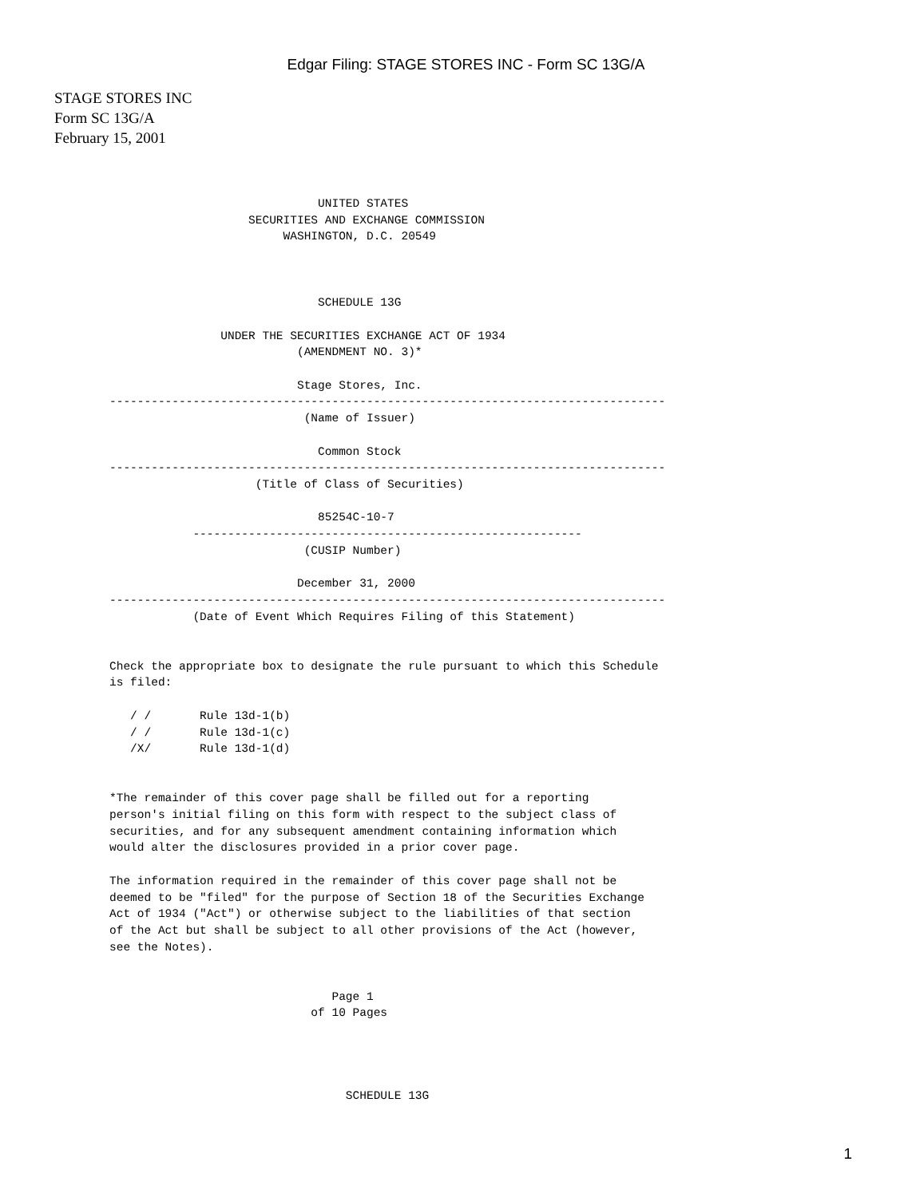Edgar Filing: STAGE STORES INC - Form SC 13G/A
STAGE STORES INC
Form SC 13G/A
February 15, 2001
                              UNITED STATES
                    SECURITIES AND EXCHANGE COMMISSION
                         WASHINGTON, D.C. 20549



                              SCHEDULE 13G

                UNDER THE SECURITIES EXCHANGE ACT OF 1934
                           (AMENDMENT NO. 3)*

                           Stage Stores, Inc.
--------------------------------------------------------------------------------
                            (Name of Issuer)

                              Common Stock
--------------------------------------------------------------------------------
                     (Title of Class of Securities)

                              85254C-10-7
            --------------------------------------------------------
                            (CUSIP Number)

                           December 31, 2000
--------------------------------------------------------------------------------
            (Date of Event Which Requires Filing of this Statement)


Check the appropriate box to designate the rule pursuant to which this Schedule
is filed:

   / /       Rule 13d-1(b)
   / /       Rule 13d-1(c)
   /X/       Rule 13d-1(d)


*The remainder of this cover page shall be filled out for a reporting
person's initial filing on this form with respect to the subject class of
securities, and for any subsequent amendment containing information which
would alter the disclosures provided in a prior cover page.

The information required in the remainder of this cover page shall not be
deemed to be "filed" for the purpose of Section 18 of the Securities Exchange
Act of 1934 ("Act") or otherwise subject to the liabilities of that section
of the Act but shall be subject to all other provisions of the Act (however,
see the Notes).


                                Page 1
                             of 10 Pages




                                  SCHEDULE 13G
1